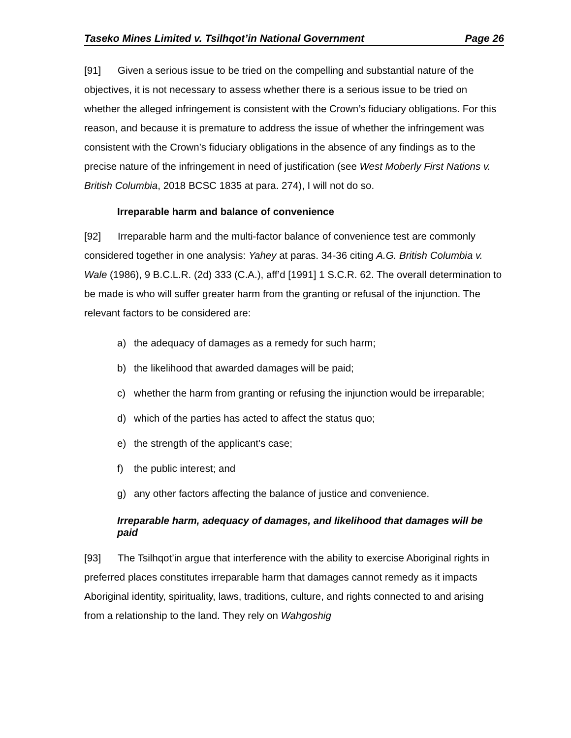Taseko Mines Limited v. Tsilhqot’in National Government Page 26
[91] Given a serious issue to be tried on the compelling and substantial nature of the objectives, it is not necessary to assess whether there is a serious issue to be tried on whether the alleged infringement is consistent with the Crown’s fiduciary obligations. For this reason, and because it is premature to address the issue of whether the infringement was consistent with the Crown’s fiduciary obligations in the absence of any findings as to the precise nature of the infringement in need of justification (see West Moberly First Nations v. British Columbia, 2018 BCSC 1835 at para. 274), I will not do so.
Irreparable harm and balance of convenience
[92] Irreparable harm and the multi-factor balance of convenience test are commonly considered together in one analysis: Yahey at paras. 34-36 citing A.G. British Columbia v. Wale (1986), 9 B.C.L.R. (2d) 333 (C.A.), aff’d [1991] 1 S.C.R. 62. The overall determination to be made is who will suffer greater harm from the granting or refusal of the injunction. The relevant factors to be considered are:
a) the adequacy of damages as a remedy for such harm;
b) the likelihood that awarded damages will be paid;
c) whether the harm from granting or refusing the injunction would be irreparable;
d) which of the parties has acted to affect the status quo;
e) the strength of the applicant's case;
f) the public interest; and
g) any other factors affecting the balance of justice and convenience.
Irreparable harm, adequacy of damages, and likelihood that damages will be paid
[93] The Tsilhqot’in argue that interference with the ability to exercise Aboriginal rights in preferred places constitutes irreparable harm that damages cannot remedy as it impacts Aboriginal identity, spirituality, laws, traditions, culture, and rights connected to and arising from a relationship to the land. They rely on Wahgoshig